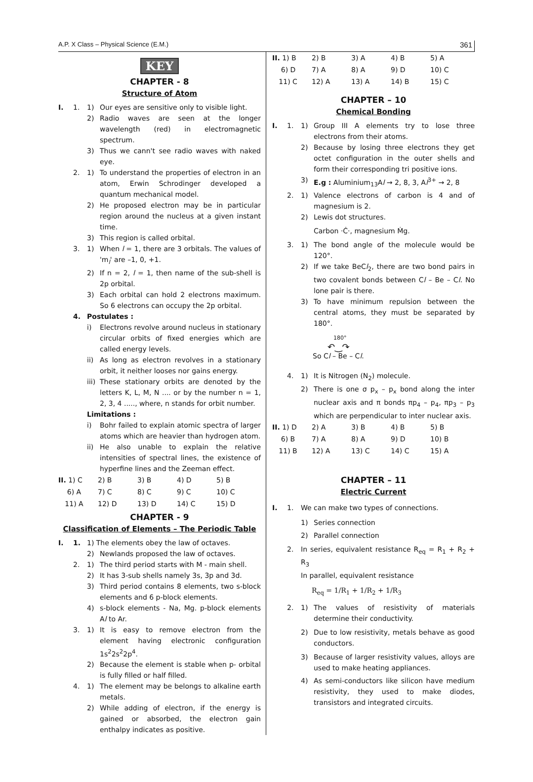A.P. X Class – Physical Science (E.M.) 361
KEY
CHAPTER - 8
Structure of Atom
I. 1. 1) Our eyes are sensitive only to visible light.
2) Radio waves are seen at the longer wavelength (red) in electromagnetic spectrum.
3) Thus we cann't see radio waves with naked eye.
2. 1) To understand the properties of electron in an atom, Erwin Schrodinger developed a quantum mechanical model.
2) He proposed electron may be in particular region around the nucleus at a given instant time.
3) This region is called orbital.
3. 1) When l = 1, there are 3 orbitals. The values of 'm<sub>l</sub>' are –1, 0, +1.
2) If n = 2, l = 1, then name of the sub-shell is 2p orbital.
3) Each orbital can hold 2 electrons maximum. So 6 electrons can occupy the 2p orbital.
4. Postulates :
i) Electrons revolve around nucleus in stationary circular orbits of fixed energies which are called energy levels.
ii) As long as electron revolves in a stationary orbit, it neither looses nor gains energy.
iii) These stationary orbits are denoted by the letters K, L, M, N .... or by the number n = 1, 2, 3, 4 ....., where, n stands for orbit number.
Limitations :
i) Bohr failed to explain atomic spectra of larger atoms which are heavier than hydrogen atom.
ii) He also unable to explain the relative intensities of spectral lines, the existence of hyperfine lines and the Zeeman effect.
| II. 1) C | 2) B | 3) B | 4) D | 5) B |
| 6) A | 7) C | 8) C | 9) C | 10) C |
| 11) A | 12) D | 13) D | 14) C | 15) D |
CHAPTER - 9
Classification of Elements – The Periodic Table
I. 1. 1) The elements obey the law of octaves.
2) Newlands proposed the law of octaves.
2. 1) The third period starts with M - main shell.
2) It has 3-sub shells namely 3s, 3p and 3d.
3) Third period contains 8 elements, two s-block elements and 6 p-block elements.
4) s-block elements - Na, Mg. p-block elements Al to Ar.
3. 1) It is easy to remove electron from the element having electronic configuration 1s<sup>2</sup>2s<sup>2</sup>2p<sup>4</sup>.
2) Because the element is stable when p- orbital is fully filled or half filled.
4. 1) The element may be belongs to alkaline earth metals.
2) While adding of electron, if the energy is gained or absorbed, the electron gain enthalpy indicates as positive.
| II. 1) B | 2) B | 3) A | 4) B | 5) A |
| 6) D | 7) A | 8) A | 9) D | 10) C |
| 11) C | 12) A | 13) A | 14) B | 15) C |
CHAPTER – 10
Chemical Bonding
I. 1. 1) Group III A elements try to lose three electrons from their atoms.
2) Because by losing three electrons they get octet configuration in the outer shells and form their corresponding tri positive ions.
3) E.g : Aluminium<sub>13</sub>Al → 2, 8, 3, Al<sup>3+</sup> → 2, 8
2. 1) Valence electrons of carbon is 4 and of magnesium is 2.
2) Lewis dot structures.
Carbon ·Ċ·, magnesium Ṁg.
3. 1) The bond angle of the molecule would be 120°.
2) If we take BeCl<sub>2</sub>, there are two bond pairs in two covalent bonds between Cl – Be – Cl. No lone pair is there.
3) To have minimum repulsion between the central atoms, they must be separated by 180°.
180°
↶‿↷
So Cl – Be – Cl.
4. 1) It is Nitrogen (N<sub>2</sub>) molecule.
2) There is one σ p<sub>x</sub> – p<sub>x</sub> bond along the inter nuclear axis and π bonds πp<sub>4</sub> – p<sub>4</sub>, πp<sub>3</sub> – p<sub>3</sub> which are perpendicular to inter nuclear axis.
| II. 1) D | 2) A | 3) B | 4) B | 5) B |
| 6) B | 7) A | 8) A | 9) D | 10) B |
| 11) B | 12) A | 13) C | 14) C | 15) A |
CHAPTER – 11
Electric Current
I. 1. We can make two types of connections.
1) Series connection
2) Parallel connection
2. In series, equivalent resistance R<sub>eq</sub> = R<sub>1</sub> + R<sub>2</sub> + R<sub>3</sub>
In parallel, equivalent resistance
R<sub>eq</sub> = 1/R<sub>1</sub> + 1/R<sub>2</sub> + 1/R<sub>3</sub>
2. 1) The values of resistivity of materials determine their conductivity.
2) Due to low resistivity, metals behave as good conductors.
3) Because of larger resistivity values, alloys are used to make heating appliances.
4) As semi-conductors like silicon have medium resistivity, they used to make diodes, transistors and integrated circuits.